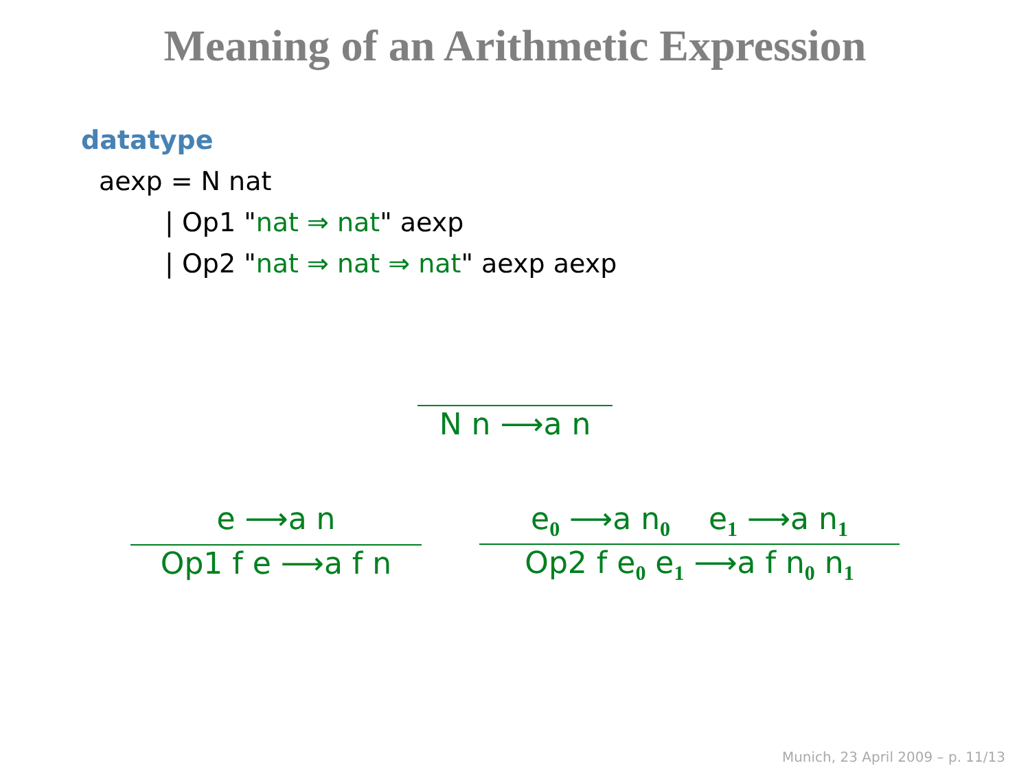Meaning of an Arithmetic Expression
datatype
aexp = N nat
| Op1 "nat ⇒ nat" aexp
| Op2 "nat ⇒ nat ⇒ nat" aexp aexp
N n ⟶a n
e ⟶a n
Op1 f e ⟶a f n
e<sub>0</sub> ⟶a n<sub>0</sub> e<sub>1</sub> ⟶a n<sub>1</sub>
Op2 f e<sub>0</sub> e<sub>1</sub> ⟶a f n<sub>0</sub> n<sub>1</sub>
Munich, 23 April 2009 – p. 11/13